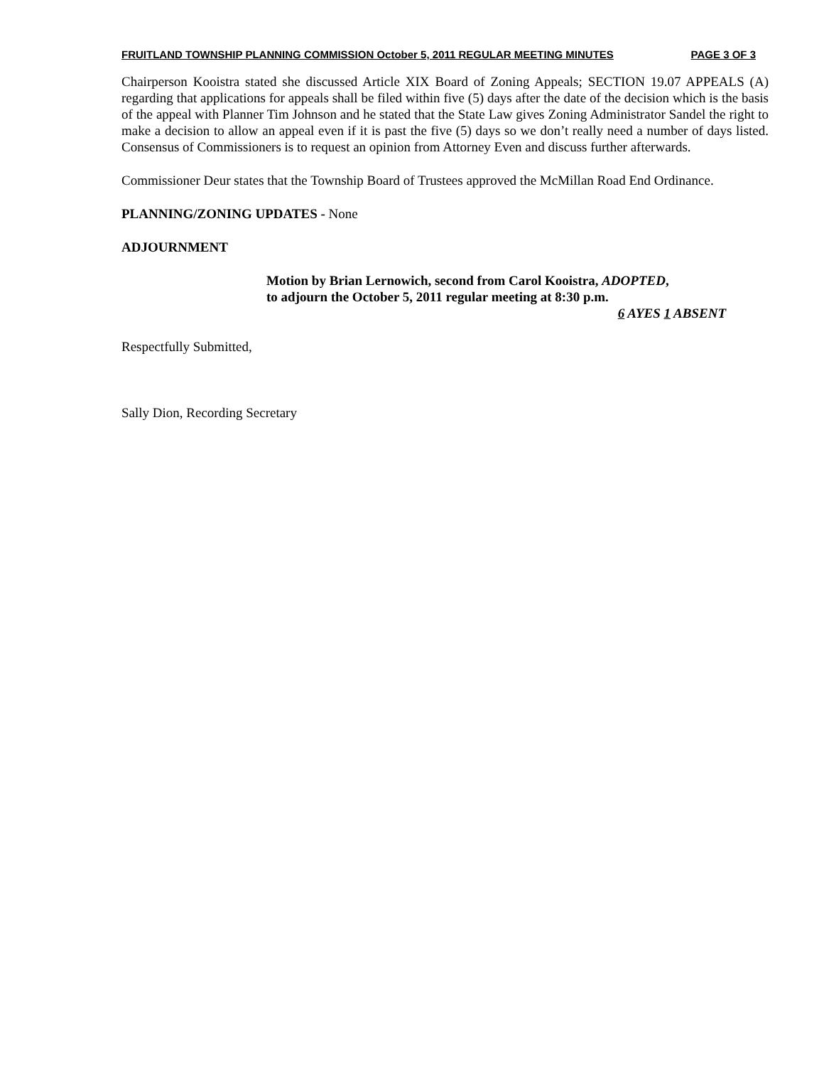FRUITLAND TOWNSHIP PLANNING COMMISSION October 5, 2011 REGULAR MEETING MINUTES PAGE 3 OF 3
Chairperson Kooistra stated she discussed Article XIX Board of Zoning Appeals; SECTION 19.07 APPEALS (A) regarding that applications for appeals shall be filed within five (5) days after the date of the decision which is the basis of the appeal with Planner Tim Johnson and he stated that the State Law gives Zoning Administrator Sandel the right to make a decision to allow an appeal even if it is past the five (5) days so we don’t really need a number of days listed. Consensus of Commissioners is to request an opinion from Attorney Even and discuss further afterwards.
Commissioner Deur states that the Township Board of Trustees approved the McMillan Road End Ordinance.
PLANNING/ZONING UPDATES - None
ADJOURNMENT
Motion by Brian Lernowich, second from Carol Kooistra, ADOPTED,
to adjourn the October 5, 2011 regular meeting at 8:30 p.m.
6 AYES 1 ABSENT
Respectfully Submitted,
Sally Dion, Recording Secretary